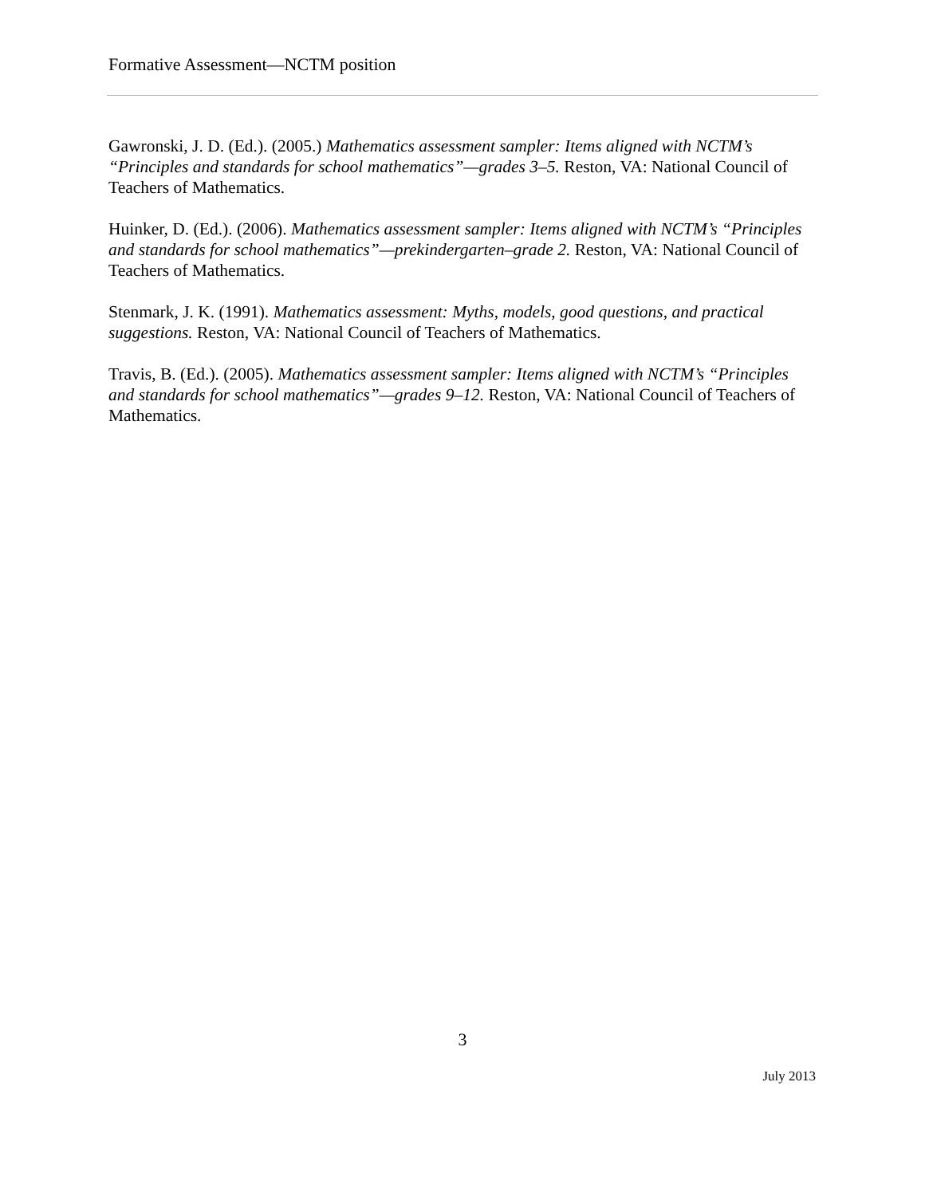Formative Assessment—NCTM position
Gawronski, J. D. (Ed.). (2005.) Mathematics assessment sampler: Items aligned with NCTM’s “Principles and standards for school mathematics”—grades 3–5. Reston, VA: National Council of Teachers of Mathematics.
Huinker, D. (Ed.). (2006). Mathematics assessment sampler: Items aligned with NCTM’s “Principles and standards for school mathematics”—prekindergarten–grade 2. Reston, VA: National Council of Teachers of Mathematics.
Stenmark, J. K. (1991). Mathematics assessment: Myths, models, good questions, and practical suggestions. Reston, VA: National Council of Teachers of Mathematics.
Travis, B. (Ed.). (2005). Mathematics assessment sampler: Items aligned with NCTM’s “Principles and standards for school mathematics”—grades 9–12. Reston, VA: National Council of Teachers of Mathematics.
3
July 2013